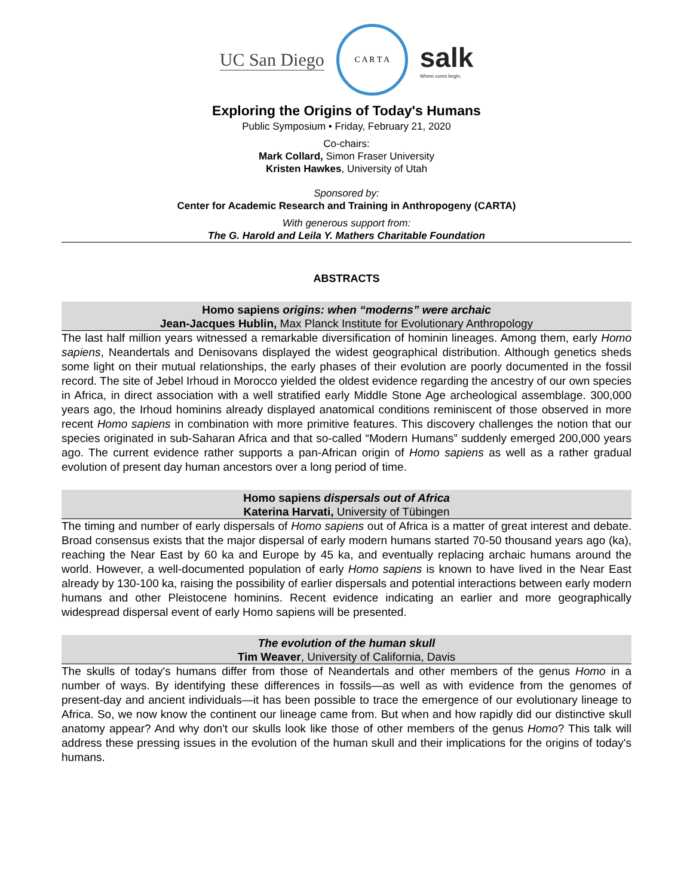UC San Diego
C A R T A
salk
Where cures begin.
Exploring the Origins of Today's Humans
Public Symposium • Friday, February 21, 2020
Co-chairs:
Mark Collard, Simon Fraser University
Kristen Hawkes, University of Utah
Sponsored by:
Center for Academic Research and Training in Anthropogeny (CARTA)
With generous support from:
The G. Harold and Leila Y. Mathers Charitable Foundation
ABSTRACTS
Homo sapiens origins: when “moderns” were archaic
Jean-Jacques Hublin, Max Planck Institute for Evolutionary Anthropology
The last half million years witnessed a remarkable diversification of hominin lineages. Among them, early Homo sapiens, Neandertals and Denisovans displayed the widest geographical distribution. Although genetics sheds some light on their mutual relationships, the early phases of their evolution are poorly documented in the fossil record. The site of Jebel Irhoud in Morocco yielded the oldest evidence regarding the ancestry of our own species in Africa, in direct association with a well stratified early Middle Stone Age archeological assemblage. 300,000 years ago, the Irhoud hominins already displayed anatomical conditions reminiscent of those observed in more recent Homo sapiens in combination with more primitive features. This discovery challenges the notion that our species originated in sub-Saharan Africa and that so-called “Modern Humans” suddenly emerged 200,000 years ago. The current evidence rather supports a pan-African origin of Homo sapiens as well as a rather gradual evolution of present day human ancestors over a long period of time.
Homo sapiens dispersals out of Africa
Katerina Harvati, University of Tübingen
The timing and number of early dispersals of Homo sapiens out of Africa is a matter of great interest and debate. Broad consensus exists that the major dispersal of early modern humans started 70-50 thousand years ago (ka), reaching the Near East by 60 ka and Europe by 45 ka, and eventually replacing archaic humans around the world. However, a well-documented population of early Homo sapiens is known to have lived in the Near East already by 130-100 ka, raising the possibility of earlier dispersals and potential interactions between early modern humans and other Pleistocene hominins. Recent evidence indicating an earlier and more geographically widespread dispersal event of early Homo sapiens will be presented.
The evolution of the human skull
Tim Weaver, University of California, Davis
The skulls of today's humans differ from those of Neandertals and other members of the genus Homo in a number of ways. By identifying these differences in fossils—as well as with evidence from the genomes of present-day and ancient individuals—it has been possible to trace the emergence of our evolutionary lineage to Africa. So, we now know the continent our lineage came from. But when and how rapidly did our distinctive skull anatomy appear? And why don't our skulls look like those of other members of the genus Homo? This talk will address these pressing issues in the evolution of the human skull and their implications for the origins of today's humans.